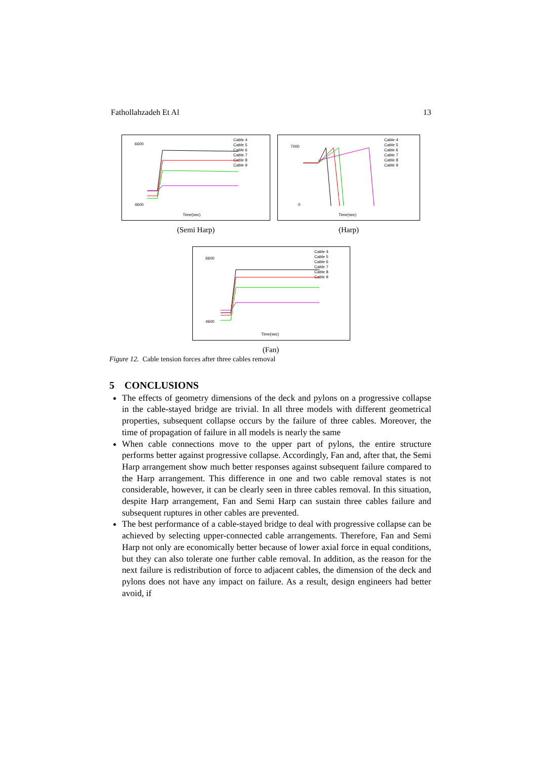Fathollahzadeh Et Al 13
6600
4600
Time(sec)
Cable 4
Cable 5
Cable 6
Cable 7
Cable 8
Cable 9
(Semi Harp)
7000
0
Time(sec)
Cable 4
Cable 5
Cable 6
Cable 7
Cable 8
Cable 9
(Harp)
6600
4600
Time(sec)
Cable 4
Cable 5
Cable 6
Cable 7
Cable 8
Cable 9
(Fan)
Figure 12. Cable tension forces after three cables removal
5 CONCLUSIONS
The effects of geometry dimensions of the deck and pylons on a progressive collapse in the cable-stayed bridge are trivial. In all three models with different geometrical properties, subsequent collapse occurs by the failure of three cables. Moreover, the time of propagation of failure in all models is nearly the same
When cable connections move to the upper part of pylons, the entire structure performs better against progressive collapse. Accordingly, Fan and, after that, the Semi Harp arrangement show much better responses against subsequent failure compared to the Harp arrangement. This difference in one and two cable removal states is not considerable, however, it can be clearly seen in three cables removal. In this situation, despite Harp arrangement, Fan and Semi Harp can sustain three cables failure and subsequent ruptures in other cables are prevented.
The best performance of a cable-stayed bridge to deal with progressive collapse can be achieved by selecting upper-connected cable arrangements. Therefore, Fan and Semi Harp not only are economically better because of lower axial force in equal conditions, but they can also tolerate one further cable removal. In addition, as the reason for the next failure is redistribution of force to adjacent cables, the dimension of the deck and pylons does not have any impact on failure. As a result, design engineers had better avoid, if